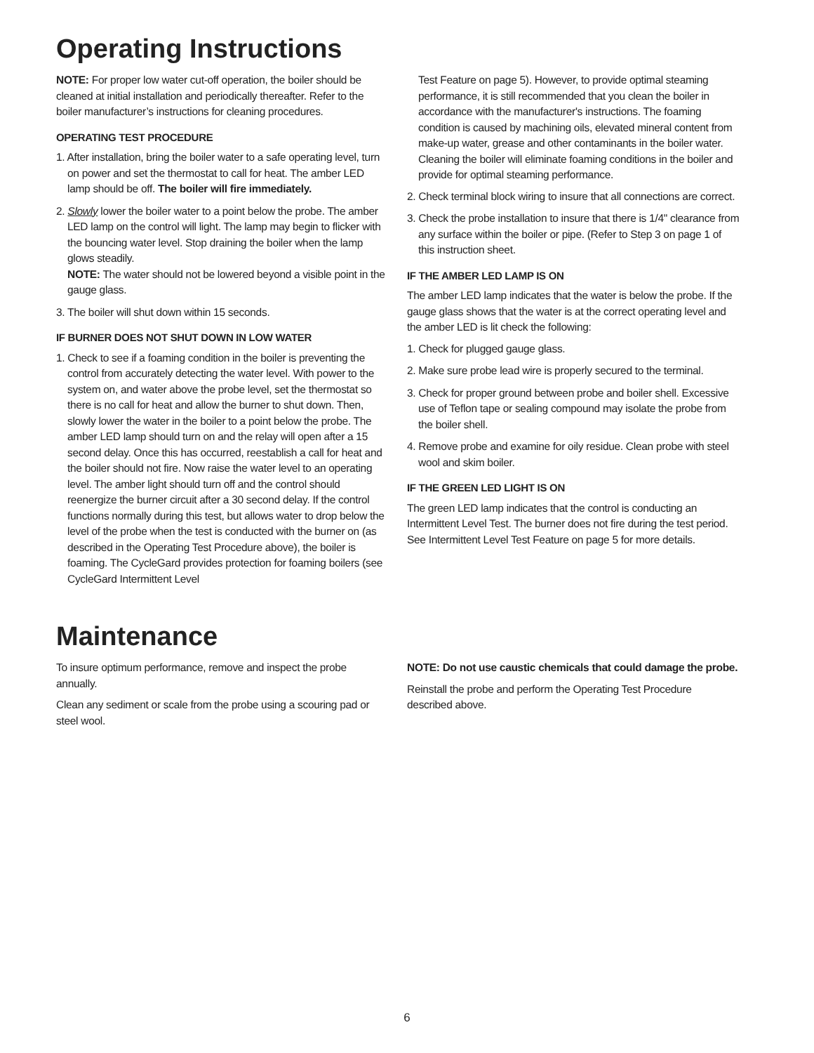Operating Instructions
NOTE: For proper low water cut-off operation, the boiler should be cleaned at initial installation and periodically thereafter. Refer to the boiler manufacturer’s instructions for cleaning procedures.
OPERATING TEST PROCEDURE
1. After installation, bring the boiler water to a safe operating level, turn on power and set the thermostat to call for heat. The amber LED lamp should be off. The boiler will fire immediately.
2. Slowly lower the boiler water to a point below the probe. The amber LED lamp on the control will light. The lamp may begin to flicker with the bouncing water level. Stop draining the boiler when the lamp glows steadily.
NOTE: The water should not be lowered beyond a visible point in the gauge glass.
3. The boiler will shut down within 15 seconds.
IF BURNER DOES NOT SHUT DOWN IN LOW WATER
1. Check to see if a foaming condition in the boiler is preventing the control from accurately detecting the water level. With power to the system on, and water above the probe level, set the thermostat so there is no call for heat and allow the burner to shut down. Then, slowly lower the water in the boiler to a point below the probe. The amber LED lamp should turn on and the relay will open after a 15 second delay. Once this has occurred, reestablish a call for heat and the boiler should not fire. Now raise the water level to an operating level. The amber light should turn off and the control should reenergize the burner circuit after a 30 second delay. If the control functions normally during this test, but allows water to drop below the level of the probe when the test is conducted with the burner on (as described in the Operating Test Procedure above), the boiler is foaming. The CycleGard provides protection for foaming boilers (see CycleGard Intermittent Level
Test Feature on page 5). However, to provide optimal steaming performance, it is still recommended that you clean the boiler in accordance with the manufacturer's instructions. The foaming condition is caused by machining oils, elevated mineral content from make-up water, grease and other contaminants in the boiler water. Cleaning the boiler will eliminate foaming conditions in the boiler and provide for optimal steaming performance.
2. Check terminal block wiring to insure that all connections are correct.
3. Check the probe installation to insure that there is 1/4" clearance from any surface within the boiler or pipe. (Refer to Step 3 on page 1 of this instruction sheet.
IF THE AMBER LED LAMP IS ON
The amber LED lamp indicates that the water is below the probe. If the gauge glass shows that the water is at the correct operating level and the amber LED is lit check the following:
1. Check for plugged gauge glass.
2. Make sure probe lead wire is properly secured to the terminal.
3. Check for proper ground between probe and boiler shell. Excessive use of Teflon tape or sealing compound may isolate the probe from the boiler shell.
4. Remove probe and examine for oily residue. Clean probe with steel wool and skim boiler.
IF THE GREEN LED LIGHT IS ON
The green LED lamp indicates that the control is conducting an Intermittent Level Test. The burner does not fire during the test period. See Intermittent Level Test Feature on page 5 for more details.
Maintenance
To insure optimum performance, remove and inspect the probe annually.
Clean any sediment or scale from the probe using a scouring pad or steel wool.
NOTE: Do not use caustic chemicals that could damage the probe.
Reinstall the probe and perform the Operating Test Procedure described above.
6